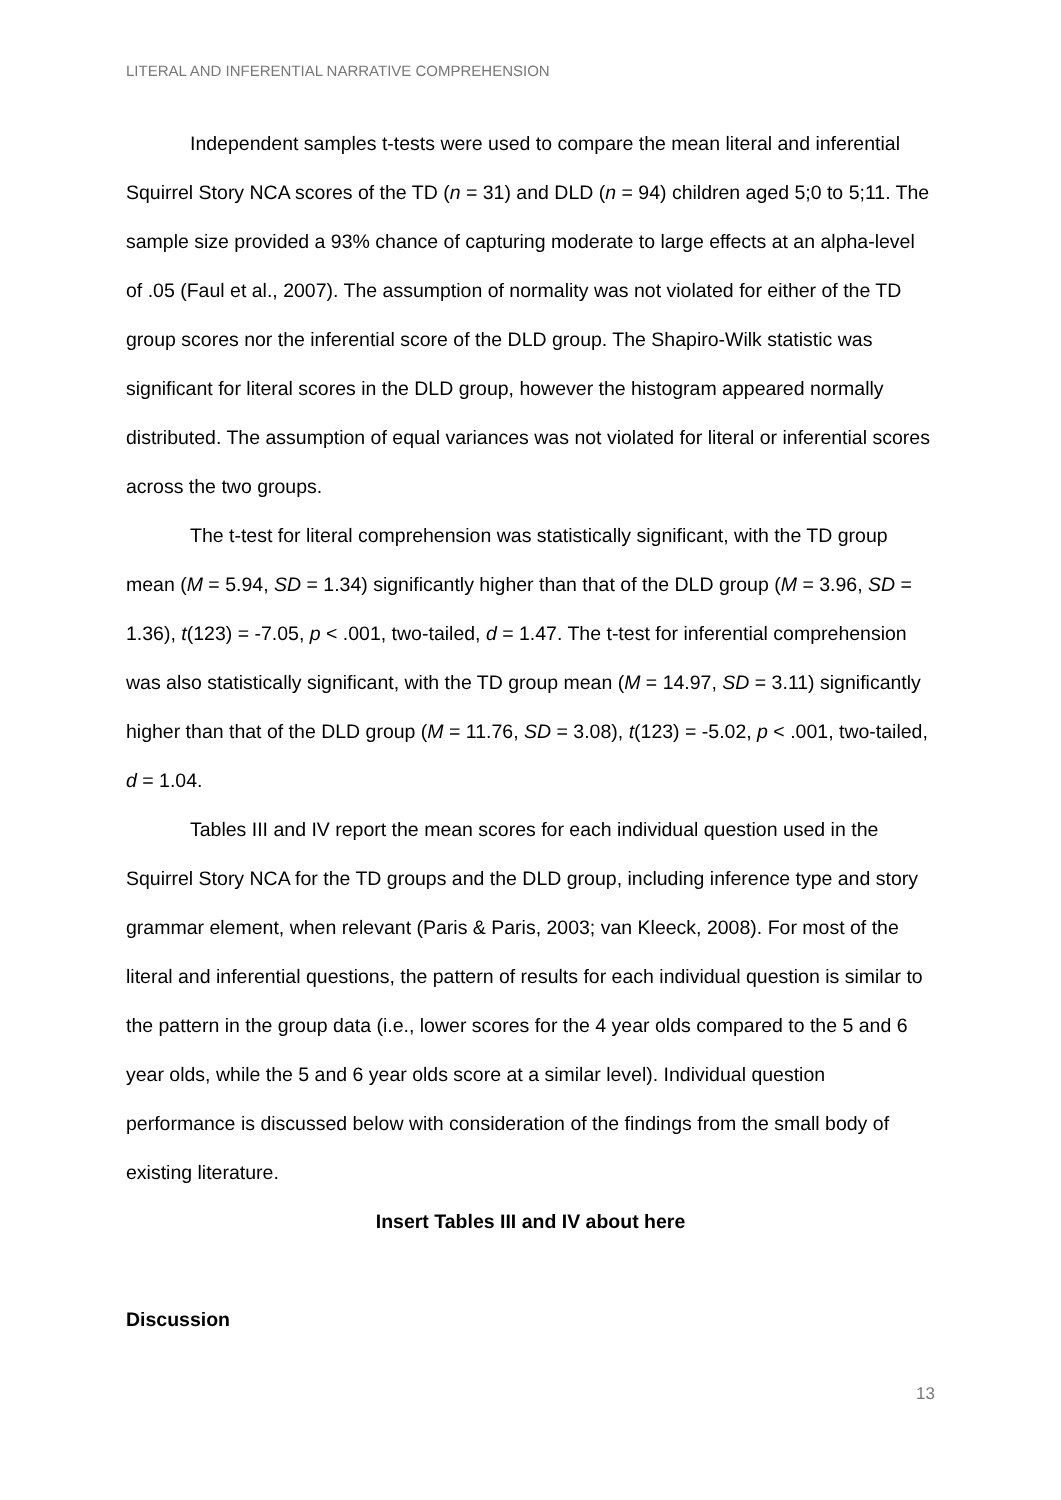LITERAL AND INFERENTIAL NARRATIVE COMPREHENSION
Independent samples t-tests were used to compare the mean literal and inferential Squirrel Story NCA scores of the TD (n = 31) and DLD (n = 94) children aged 5;0 to 5;11. The sample size provided a 93% chance of capturing moderate to large effects at an alpha-level of .05 (Faul et al., 2007). The assumption of normality was not violated for either of the TD group scores nor the inferential score of the DLD group. The Shapiro-Wilk statistic was significant for literal scores in the DLD group, however the histogram appeared normally distributed. The assumption of equal variances was not violated for literal or inferential scores across the two groups.
The t-test for literal comprehension was statistically significant, with the TD group mean (M = 5.94, SD = 1.34) significantly higher than that of the DLD group (M = 3.96, SD = 1.36), t(123) = -7.05, p < .001, two-tailed, d = 1.47. The t-test for inferential comprehension was also statistically significant, with the TD group mean (M = 14.97, SD = 3.11) significantly higher than that of the DLD group (M = 11.76, SD = 3.08), t(123) = -5.02, p < .001, two-tailed, d = 1.04.
Tables III and IV report the mean scores for each individual question used in the Squirrel Story NCA for the TD groups and the DLD group, including inference type and story grammar element, when relevant (Paris & Paris, 2003; van Kleeck, 2008). For most of the literal and inferential questions, the pattern of results for each individual question is similar to the pattern in the group data (i.e., lower scores for the 4 year olds compared to the 5 and 6 year olds, while the 5 and 6 year olds score at a similar level). Individual question performance is discussed below with consideration of the findings from the small body of existing literature.
Insert Tables III and IV about here
Discussion
13